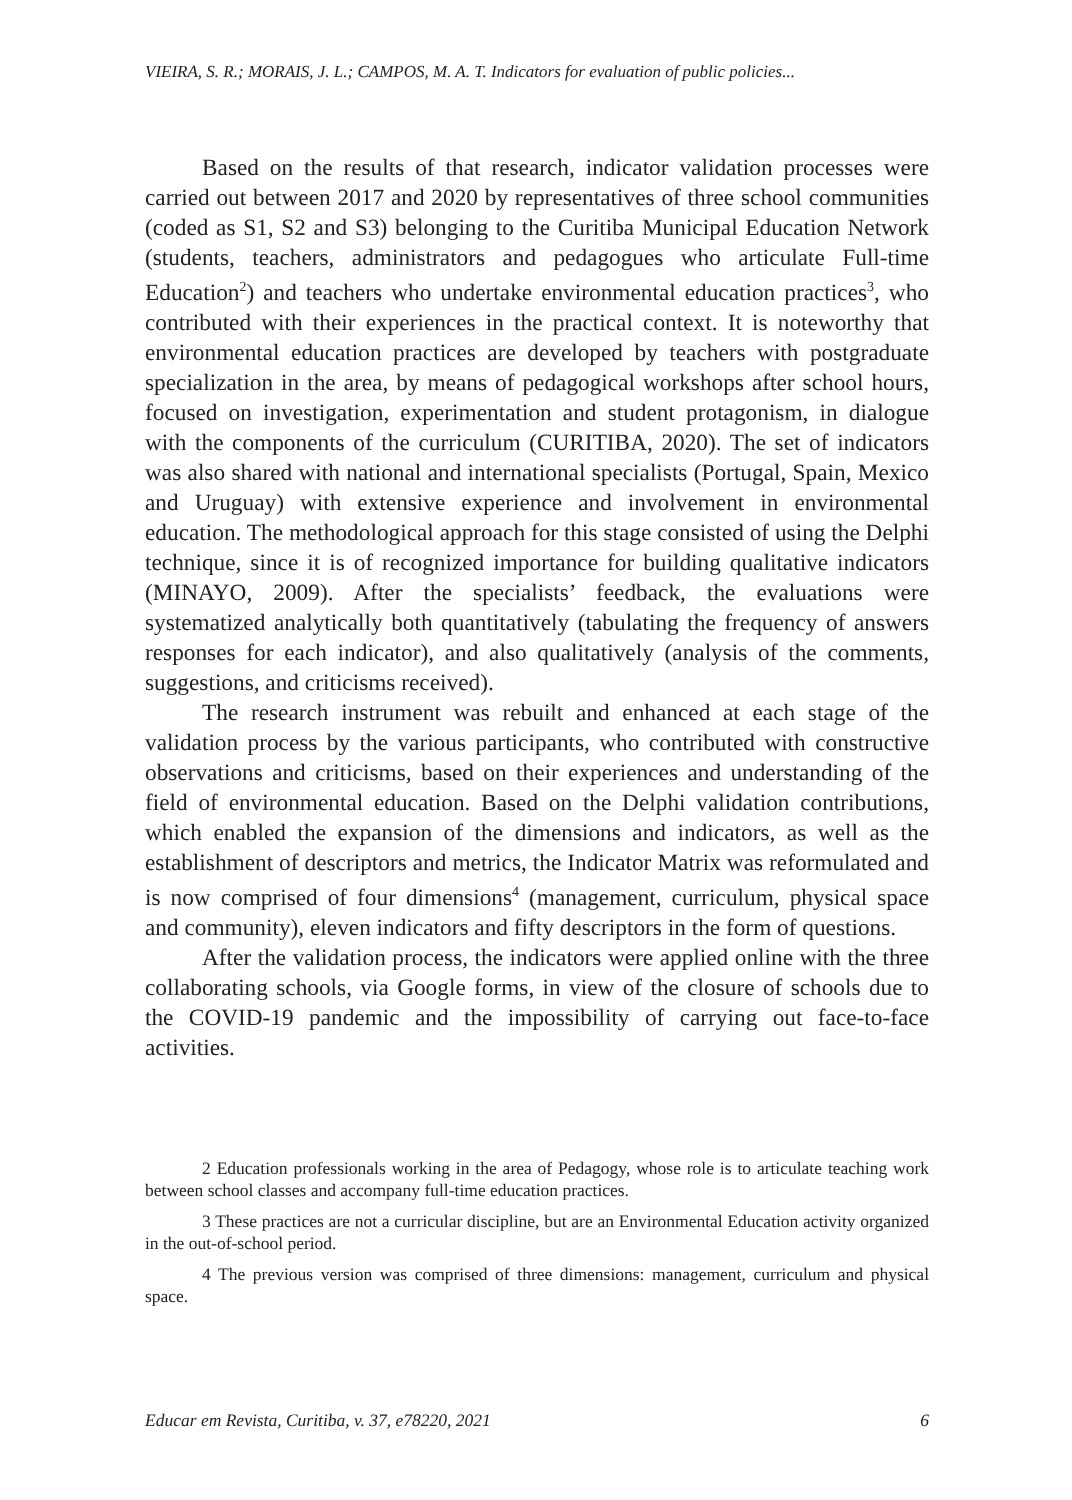VIEIRA, S. R.; MORAIS, J. L.; CAMPOS, M. A. T. Indicators for evaluation of public policies...
Based on the results of that research, indicator validation processes were carried out between 2017 and 2020 by representatives of three school communities (coded as S1, S2 and S3) belonging to the Curitiba Municipal Education Network (students, teachers, administrators and pedagogues who articulate Full-time Education<sup>2</sup>) and teachers who undertake environmental education practices<sup>3</sup>, who contributed with their experiences in the practical context. It is noteworthy that environmental education practices are developed by teachers with postgraduate specialization in the area, by means of pedagogical workshops after school hours, focused on investigation, experimentation and student protagonism, in dialogue with the components of the curriculum (CURITIBA, 2020). The set of indicators was also shared with national and international specialists (Portugal, Spain, Mexico and Uruguay) with extensive experience and involvement in environmental education. The methodological approach for this stage consisted of using the Delphi technique, since it is of recognized importance for building qualitative indicators (MINAYO, 2009). After the specialists’ feedback, the evaluations were systematized analytically both quantitatively (tabulating the frequency of answers responses for each indicator), and also qualitatively (analysis of the comments, suggestions, and criticisms received).
The research instrument was rebuilt and enhanced at each stage of the validation process by the various participants, who contributed with constructive observations and criticisms, based on their experiences and understanding of the field of environmental education. Based on the Delphi validation contributions, which enabled the expansion of the dimensions and indicators, as well as the establishment of descriptors and metrics, the Indicator Matrix was reformulated and is now comprised of four dimensions<sup>4</sup> (management, curriculum, physical space and community), eleven indicators and fifty descriptors in the form of questions.
After the validation process, the indicators were applied online with the three collaborating schools, via Google forms, in view of the closure of schools due to the COVID-19 pandemic and the impossibility of carrying out face-to-face activities.
2 Education professionals working in the area of Pedagogy, whose role is to articulate teaching work between school classes and accompany full-time education practices.
3 These practices are not a curricular discipline, but are an Environmental Education activity organized in the out-of-school period.
4 The previous version was comprised of three dimensions: management, curriculum and physical space.
Educar em Revista, Curitiba, v. 37, e78220, 2021 6